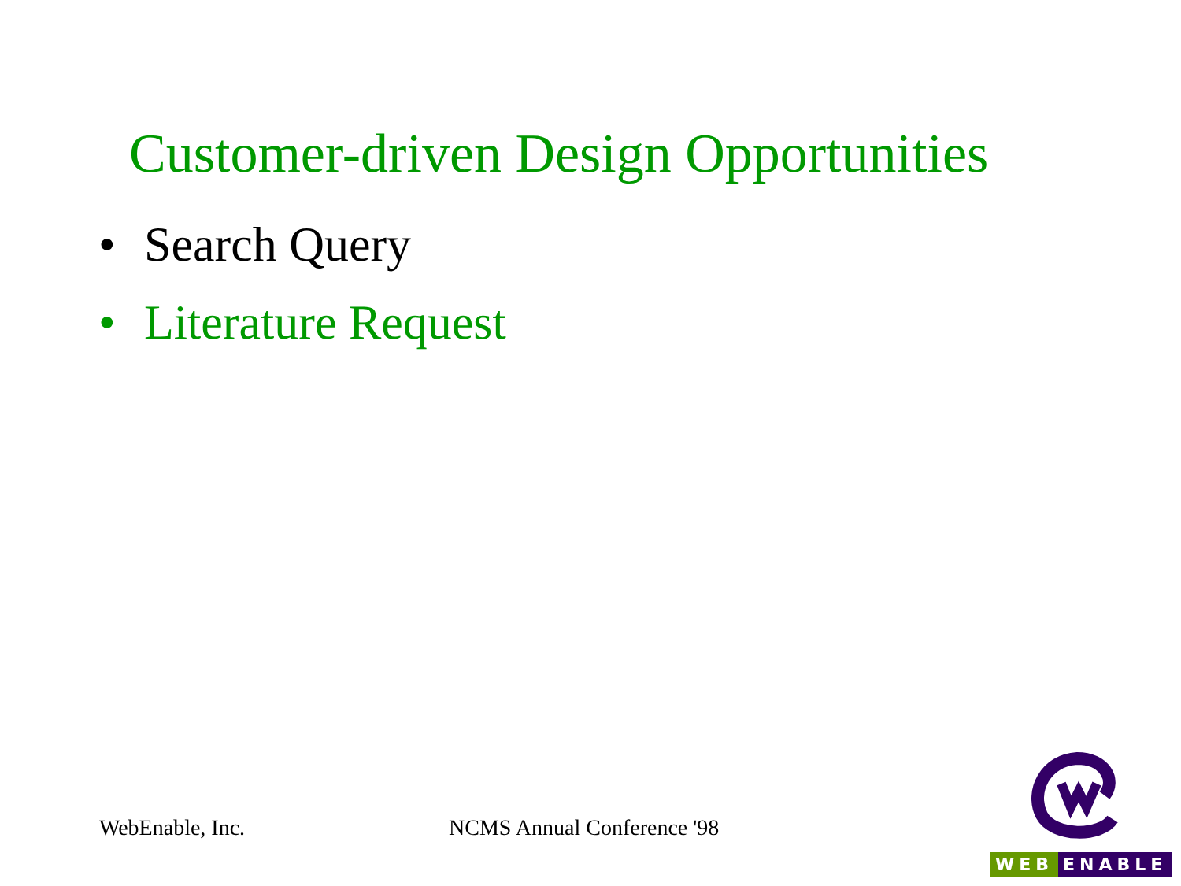Customer-driven Design Opportunities
• Search Query
• Literature Request
WebEnable, Inc. NCMS Annual Conference '98
WEB ENABLE